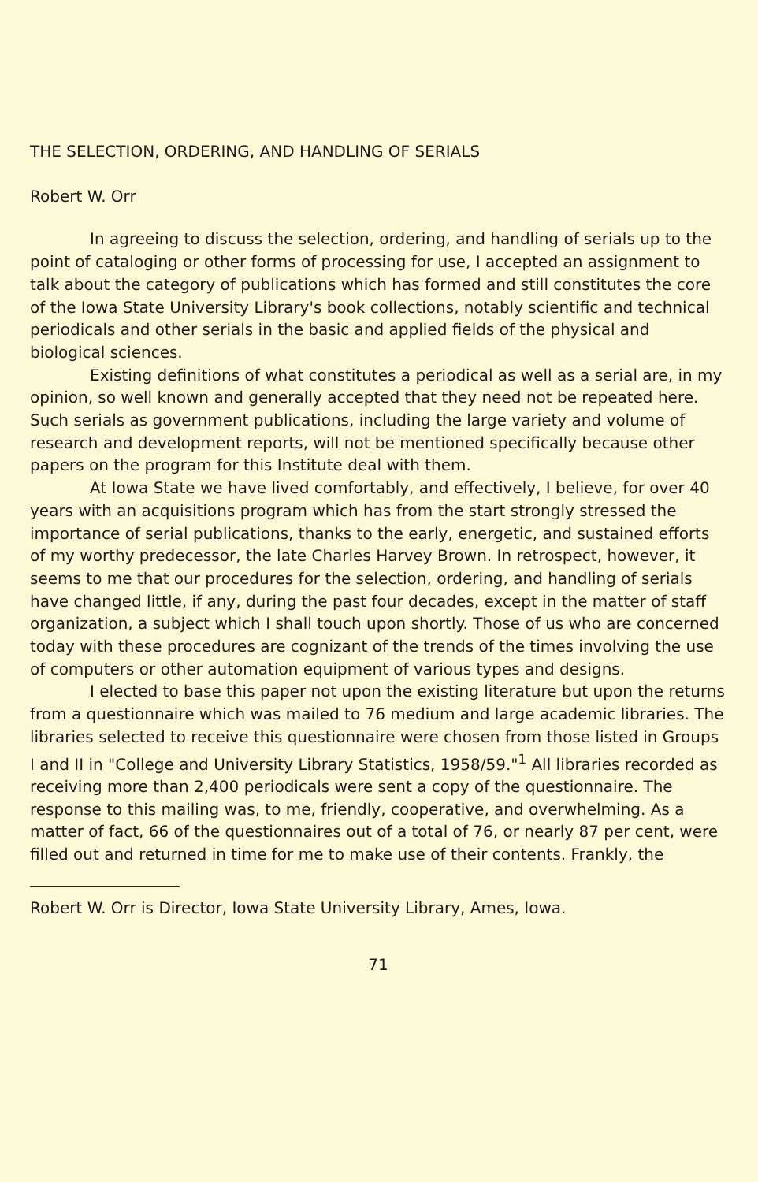THE SELECTION, ORDERING, AND HANDLING OF SERIALS
Robert W. Orr
In agreeing to discuss the selection, ordering, and handling of serials up to the point of cataloging or other forms of processing for use, I accepted an assignment to talk about the category of publications which has formed and still constitutes the core of the Iowa State University Library's book collections, notably scientific and technical periodicals and other serials in the basic and applied fields of the physical and biological sciences.
Existing definitions of what constitutes a periodical as well as a serial are, in my opinion, so well known and generally accepted that they need not be repeated here. Such serials as government publications, including the large variety and volume of research and development reports, will not be mentioned specifically because other papers on the program for this Institute deal with them.
At Iowa State we have lived comfortably, and effectively, I believe, for over 40 years with an acquisitions program which has from the start strongly stressed the importance of serial publications, thanks to the early, energetic, and sustained efforts of my worthy predecessor, the late Charles Harvey Brown. In retrospect, however, it seems to me that our procedures for the selection, ordering, and handling of serials have changed little, if any, during the past four decades, except in the matter of staff organization, a subject which I shall touch upon shortly. Those of us who are concerned today with these procedures are cognizant of the trends of the times involving the use of computers or other automation equipment of various types and designs.
I elected to base this paper not upon the existing literature but upon the returns from a questionnaire which was mailed to 76 medium and large academic libraries. The libraries selected to receive this questionnaire were chosen from those listed in Groups I and II in "College and University Library Statistics, 1958/59."<sup>1</sup> All libraries recorded as receiving more than 2,400 periodicals were sent a copy of the questionnaire. The response to this mailing was, to me, friendly, cooperative, and overwhelming. As a matter of fact, 66 of the questionnaires out of a total of 76, or nearly 87 per cent, were filled out and returned in time for me to make use of their contents. Frankly, the
Robert W. Orr is Director, Iowa State University Library, Ames, Iowa.
71